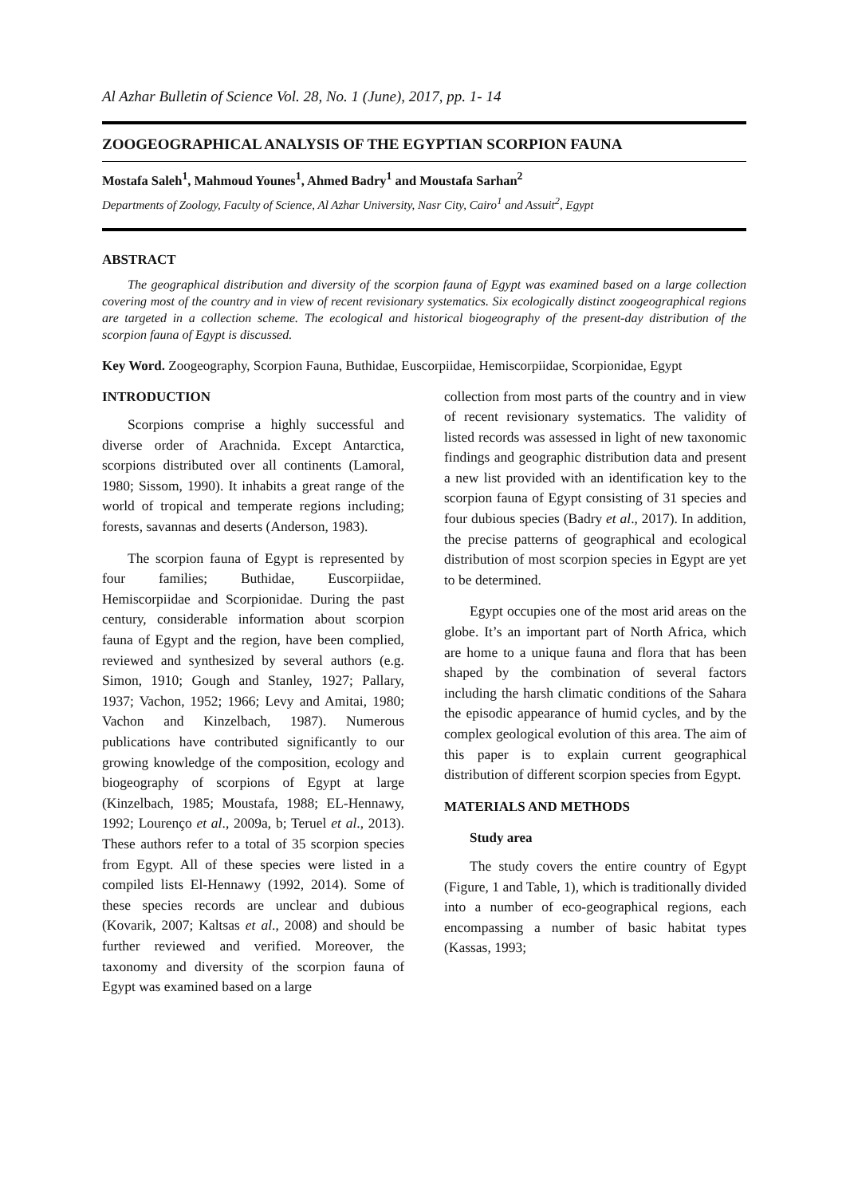Al Azhar Bulletin of Science Vol. 28, No. 1 (June), 2017, pp. 1- 14
ZOOGEOGRAPHICAL ANALYSIS OF THE EGYPTIAN SCORPION FAUNA
Mostafa Saleh<sup>1</sup>, Mahmoud Younes<sup>1</sup>, Ahmed Badry<sup>1</sup> and Moustafa Sarhan<sup>2</sup>
Departments of Zoology, Faculty of Science, Al Azhar University, Nasr City, Cairo<sup>1</sup> and Assuit<sup>2</sup>, Egypt
ABSTRACT
The geographical distribution and diversity of the scorpion fauna of Egypt was examined based on a large collection covering most of the country and in view of recent revisionary systematics. Six ecologically distinct zoogeographical regions are targeted in a collection scheme. The ecological and historical biogeography of the present-day distribution of the scorpion fauna of Egypt is discussed.
Key Word. Zoogeography, Scorpion Fauna, Buthidae, Euscorpiidae, Hemiscorpiidae, Scorpionidae, Egypt
INTRODUCTION
Scorpions comprise a highly successful and diverse order of Arachnida. Except Antarctica, scorpions distributed over all continents (Lamoral, 1980; Sissom, 1990). It inhabits a great range of the world of tropical and temperate regions including; forests, savannas and deserts (Anderson, 1983).
The scorpion fauna of Egypt is represented by four families; Buthidae, Euscorpiidae, Hemiscorpiidae and Scorpionidae. During the past century, considerable information about scorpion fauna of Egypt and the region, have been complied, reviewed and synthesized by several authors (e.g. Simon, 1910; Gough and Stanley, 1927; Pallary, 1937; Vachon, 1952; 1966; Levy and Amitai, 1980; Vachon and Kinzelbach, 1987). Numerous publications have contributed significantly to our growing knowledge of the composition, ecology and biogeography of scorpions of Egypt at large (Kinzelbach, 1985; Moustafa, 1988; EL-Hennawy, 1992; Lourenço et al., 2009a, b; Teruel et al., 2013). These authors refer to a total of 35 scorpion species from Egypt. All of these species were listed in a compiled lists El-Hennawy (1992, 2014). Some of these species records are unclear and dubious (Kovarik, 2007; Kaltsas et al., 2008) and should be further reviewed and verified. Moreover, the taxonomy and diversity of the scorpion fauna of Egypt was examined based on a large
collection from most parts of the country and in view of recent revisionary systematics. The validity of listed records was assessed in light of new taxonomic findings and geographic distribution data and present a new list provided with an identification key to the scorpion fauna of Egypt consisting of 31 species and four dubious species (Badry et al., 2017). In addition, the precise patterns of geographical and ecological distribution of most scorpion species in Egypt are yet to be determined.
Egypt occupies one of the most arid areas on the globe. It’s an important part of North Africa, which are home to a unique fauna and flora that has been shaped by the combination of several factors including the harsh climatic conditions of the Sahara the episodic appearance of humid cycles, and by the complex geological evolution of this area. The aim of this paper is to explain current geographical distribution of different scorpion species from Egypt.
MATERIALS AND METHODS
Study area
The study covers the entire country of Egypt (Figure, 1 and Table, 1), which is traditionally divided into a number of eco-geographical regions, each encompassing a number of basic habitat types (Kassas, 1993;